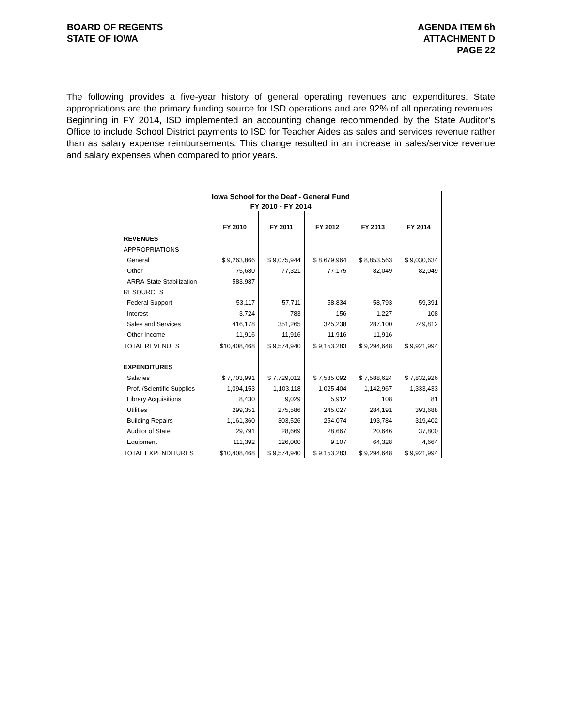BOARD OF REGENTS
STATE OF IOWA
AGENDA ITEM 6h
ATTACHMENT D
PAGE 22
The following provides a five-year history of general operating revenues and expenditures. State appropriations are the primary funding source for ISD operations and are 92% of all operating revenues. Beginning in FY 2014, ISD implemented an accounting change recommended by the State Auditor’s Office to include School District payments to ISD for Teacher Aides as sales and services revenue rather than as salary expense reimbursements. This change resulted in an increase in sales/service revenue and salary expenses when compared to prior years.
| Iowa School for the Deaf - General Fund | | | | | |
| --- | --- | --- | --- | --- | --- |
| FY 2010 - FY 2014 | | | | | |
| | FY 2010 | FY 2011 | FY 2012 | FY 2013 | FY 2014 |
| REVENUES | | | | | |
| APPROPRIATIONS | | | | | |
| General | $ 9,263,866 | $ 9,075,944 | $ 8,679,964 | $ 8,853,563 | $ 9,030,634 |
| Other | 75,680 | 77,321 | 77,175 | 82,049 | 82,049 |
| ARRA-State Stabilization | 583,987 | | | | |
| RESOURCES | | | | | |
| Federal Support | 53,117 | 57,711 | 58,834 | 58,793 | 59,391 |
| Interest | 3,724 | 783 | 156 | 1,227 | 108 |
| Sales and Services | 416,178 | 351,265 | 325,238 | 287,100 | 749,812 |
| Other Income | 11,916 | 11,916 | 11,916 | 11,916 | - |
| TOTAL REVENUES | $10,408,468 | $ 9,574,940 | $ 9,153,283 | $ 9,294,648 | $ 9,921,994 |
| EXPENDITURES | | | | | |
| Salaries | $ 7,703,991 | $ 7,729,012 | $ 7,585,092 | $ 7,588,624 | $ 7,832,926 |
| Prof. /Scientific Supplies | 1,094,153 | 1,103,118 | 1,025,404 | 1,142,967 | 1,333,433 |
| Library Acquisitions | 8,430 | 9,029 | 5,912 | 108 | 81 |
| Utilities | 299,351 | 275,586 | 245,027 | 284,191 | 393,688 |
| Building Repairs | 1,161,360 | 303,526 | 254,074 | 193,784 | 319,402 |
| Auditor of State | 29,791 | 28,669 | 28,667 | 20,646 | 37,800 |
| Equipment | 111,392 | 126,000 | 9,107 | 64,328 | 4,664 |
| TOTAL EXPENDITURES | $10,408,468 | $ 9,574,940 | $ 9,153,283 | $ 9,294,648 | $ 9,921,994 |